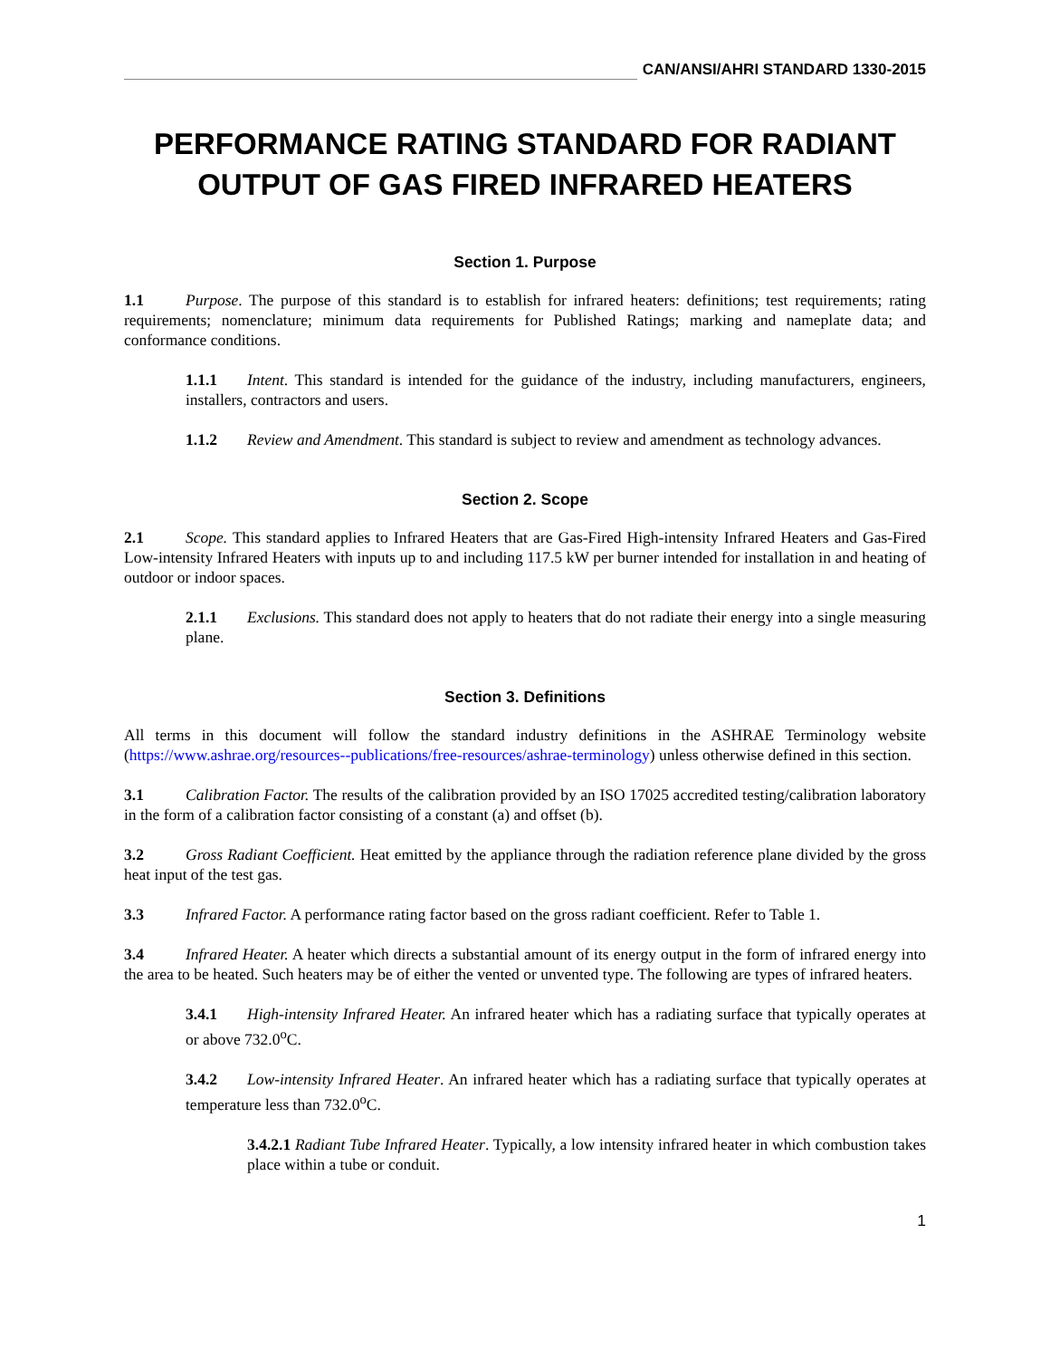CAN/ANSI/AHRI STANDARD 1330-2015
PERFORMANCE RATING STANDARD FOR RADIANT OUTPUT OF GAS FIRED INFRARED HEATERS
Section 1. Purpose
1.1 Purpose. The purpose of this standard is to establish for infrared heaters: definitions; test requirements; rating requirements; nomenclature; minimum data requirements for Published Ratings; marking and nameplate data; and conformance conditions.
1.1.1 Intent. This standard is intended for the guidance of the industry, including manufacturers, engineers, installers, contractors and users.
1.1.2 Review and Amendment. This standard is subject to review and amendment as technology advances.
Section 2. Scope
2.1 Scope. This standard applies to Infrared Heaters that are Gas-Fired High-intensity Infrared Heaters and Gas-Fired Low-intensity Infrared Heaters with inputs up to and including 117.5 kW per burner intended for installation in and heating of outdoor or indoor spaces.
2.1.1 Exclusions. This standard does not apply to heaters that do not radiate their energy into a single measuring plane.
Section 3. Definitions
All terms in this document will follow the standard industry definitions in the ASHRAE Terminology website (https://www.ashrae.org/resources--publications/free-resources/ashrae-terminology) unless otherwise defined in this section.
3.1 Calibration Factor. The results of the calibration provided by an ISO 17025 accredited testing/calibration laboratory in the form of a calibration factor consisting of a constant (a) and offset (b).
3.2 Gross Radiant Coefficient. Heat emitted by the appliance through the radiation reference plane divided by the gross heat input of the test gas.
3.3 Infrared Factor. A performance rating factor based on the gross radiant coefficient. Refer to Table 1.
3.4 Infrared Heater. A heater which directs a substantial amount of its energy output in the form of infrared energy into the area to be heated. Such heaters may be of either the vented or unvented type. The following are types of infrared heaters.
3.4.1 High-intensity Infrared Heater. An infrared heater which has a radiating surface that typically operates at or above 732.0<sup>o</sup>C.
3.4.2 Low-intensity Infrared Heater. An infrared heater which has a radiating surface that typically operates at temperature less than 732.0<sup>o</sup>C.
3.4.2.1 Radiant Tube Infrared Heater. Typically, a low intensity infrared heater in which combustion takes place within a tube or conduit.
1